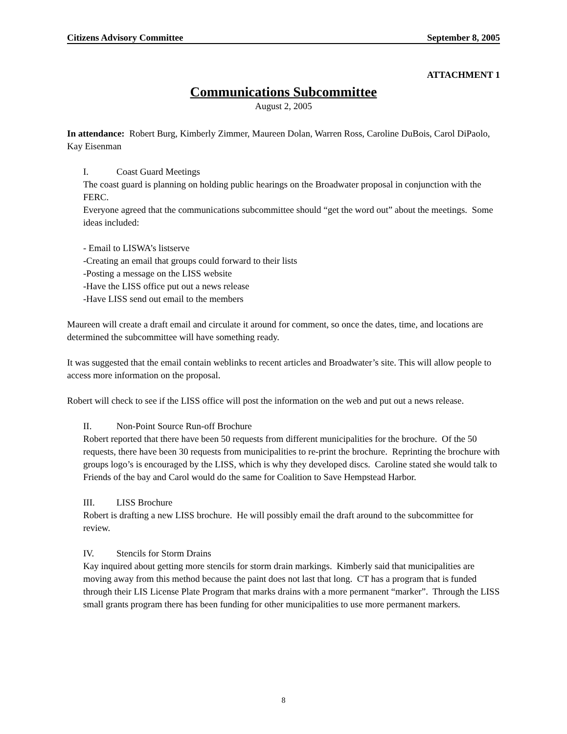Citizens Advisory Committee September 8, 2005
ATTACHMENT 1
Communications Subcommittee
August 2, 2005
In attendance: Robert Burg, Kimberly Zimmer, Maureen Dolan, Warren Ross, Caroline DuBois, Carol DiPaolo, Kay Eisenman
I. Coast Guard Meetings
The coast guard is planning on holding public hearings on the Broadwater proposal in conjunction with the FERC.
Everyone agreed that the communications subcommittee should “get the word out” about the meetings. Some ideas included:
- Email to LISWA’s listserve
-Creating an email that groups could forward to their lists
-Posting a message on the LISS website
-Have the LISS office put out a news release
-Have LISS send out email to the members
Maureen will create a draft email and circulate it around for comment, so once the dates, time, and locations are determined the subcommittee will have something ready.
It was suggested that the email contain weblinks to recent articles and Broadwater’s site. This will allow people to access more information on the proposal.
Robert will check to see if the LISS office will post the information on the web and put out a news release.
II. Non-Point Source Run-off Brochure
Robert reported that there have been 50 requests from different municipalities for the brochure. Of the 50 requests, there have been 30 requests from municipalities to re-print the brochure. Reprinting the brochure with groups logo’s is encouraged by the LISS, which is why they developed discs. Caroline stated she would talk to Friends of the bay and Carol would do the same for Coalition to Save Hempstead Harbor.
III. LISS Brochure
Robert is drafting a new LISS brochure. He will possibly email the draft around to the subcommittee for review.
IV. Stencils for Storm Drains
Kay inquired about getting more stencils for storm drain markings. Kimberly said that municipalities are moving away from this method because the paint does not last that long. CT has a program that is funded through their LIS License Plate Program that marks drains with a more permanent “marker”. Through the LISS small grants program there has been funding for other municipalities to use more permanent markers.
8